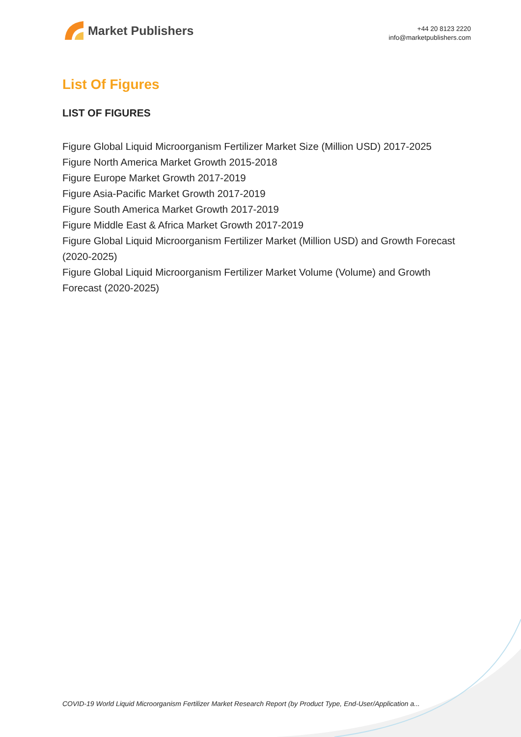Market Publishers
+44 20 8123 2220
info@marketpublishers.com
List Of Figures
LIST OF FIGURES
Figure Global Liquid Microorganism Fertilizer Market Size (Million USD) 2017-2025
Figure North America Market Growth 2015-2018
Figure Europe Market Growth 2017-2019
Figure Asia-Pacific Market Growth 2017-2019
Figure South America Market Growth 2017-2019
Figure Middle East & Africa Market Growth 2017-2019
Figure Global Liquid Microorganism Fertilizer Market (Million USD) and Growth Forecast (2020-2025)
Figure Global Liquid Microorganism Fertilizer Market Volume (Volume) and Growth Forecast (2020-2025)
COVID-19 World Liquid Microorganism Fertilizer Market Research Report (by Product Type, End-User/Application a...